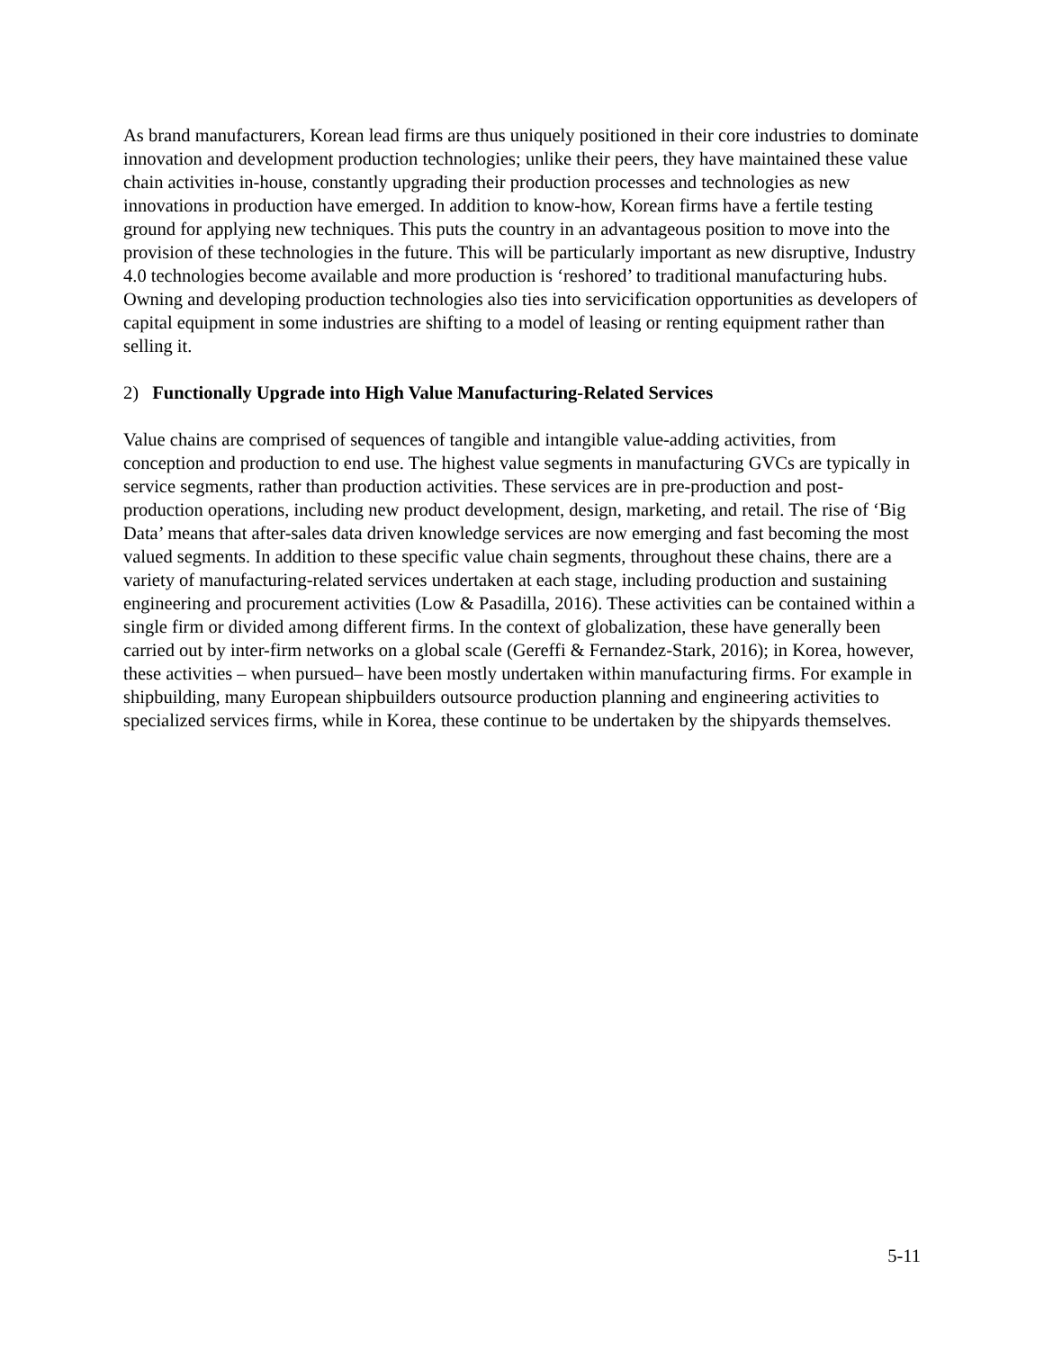As brand manufacturers, Korean lead firms are thus uniquely positioned in their core industries to dominate innovation and development production technologies; unlike their peers, they have maintained these value chain activities in-house, constantly upgrading their production processes and technologies as new innovations in production have emerged. In addition to know-how, Korean firms have a fertile testing ground for applying new techniques. This puts the country in an advantageous position to move into the provision of these technologies in the future. This will be particularly important as new disruptive, Industry 4.0 technologies become available and more production is ‘reshored’ to traditional manufacturing hubs. Owning and developing production technologies also ties into servicification opportunities as developers of capital equipment in some industries are shifting to a model of leasing or renting equipment rather than selling it.
2) Functionally Upgrade into High Value Manufacturing-Related Services
Value chains are comprised of sequences of tangible and intangible value-adding activities, from conception and production to end use. The highest value segments in manufacturing GVCs are typically in service segments, rather than production activities. These services are in pre-production and post-production operations, including new product development, design, marketing, and retail. The rise of ‘Big Data’ means that after-sales data driven knowledge services are now emerging and fast becoming the most valued segments. In addition to these specific value chain segments, throughout these chains, there are a variety of manufacturing-related services undertaken at each stage, including production and sustaining engineering and procurement activities (Low & Pasadilla, 2016). These activities can be contained within a single firm or divided among different firms. In the context of globalization, these have generally been carried out by inter-firm networks on a global scale (Gereffi & Fernandez-Stark, 2016); in Korea, however, these activities – when pursued– have been mostly undertaken within manufacturing firms. For example in shipbuilding, many European shipbuilders outsource production planning and engineering activities to specialized services firms, while in Korea, these continue to be undertaken by the shipyards themselves.
5-11